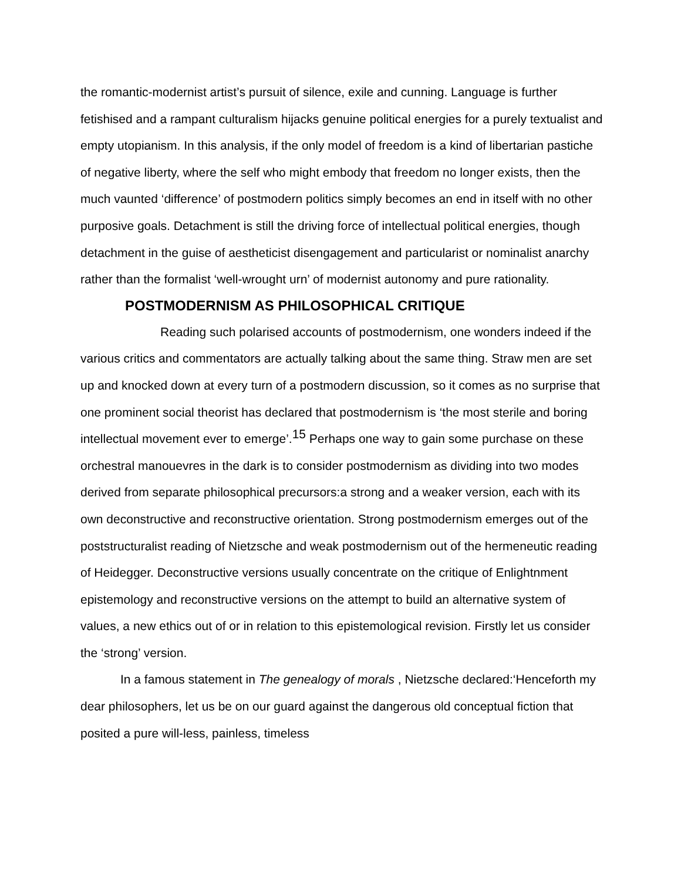the romantic-modernist artist’s pursuit of silence, exile and cunning. Language is further fetishised and a rampant culturalism hijacks genuine political energies for a purely textualist and empty utopianism. In this analysis, if the only model of freedom is a kind of libertarian pastiche of negative liberty, where the self who might embody that freedom no longer exists, then the much vaunted ‘difference’ of postmodern politics simply becomes an end in itself with no other purposive goals. Detachment is still the driving force of intellectual political energies, though detachment in the guise of aestheticist disengagement and particularist or nominalist anarchy rather than the formalist ‘well-wrought urn’ of modernist autonomy and pure rationality.
POSTMODERNISM AS PHILOSOPHICAL CRITIQUE
Reading such polarised accounts of postmodernism, one wonders indeed if the various critics and commentators are actually talking about the same thing. Straw men are set up and knocked down at every turn of a postmodern discussion, so it comes as no surprise that one prominent social theorist has declared that postmodernism is ‘the most sterile and boring intellectual movement ever to emerge’.<sup>15</sup> Perhaps one way to gain some purchase on these orchestral manouevres in the dark is to consider postmodernism as dividing into two modes derived from separate philosophical precursors:a strong and a weaker version, each with its own deconstructive and reconstructive orientation. Strong postmodernism emerges out of the poststructuralist reading of Nietzsche and weak postmodernism out of the hermeneutic reading of Heidegger. Deconstructive versions usually concentrate on the critique of Enlightnment epistemology and reconstructive versions on the attempt to build an alternative system of values, a new ethics out of or in relation to this epistemological revision. Firstly let us consider the ‘strong’ version.
In a famous statement in The genealogy of morals , Nietzsche declared:‘Henceforth my dear philosophers, let us be on our guard against the dangerous old conceptual fiction that posited a pure will-less, painless, timeless